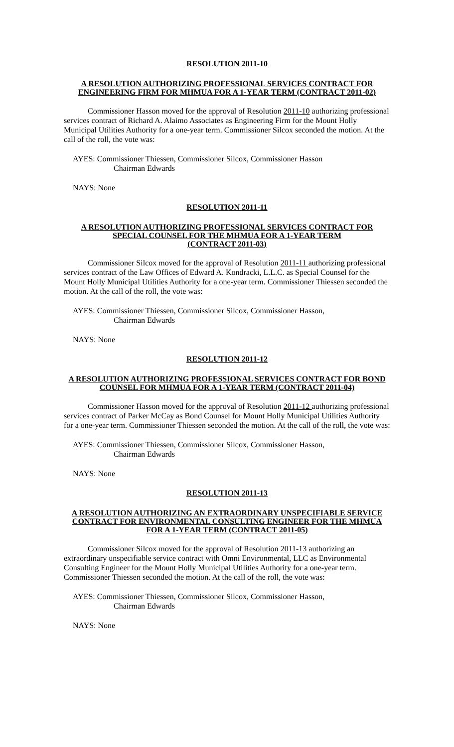RESOLUTION 2011-10
A RESOLUTION AUTHORIZING PROFESSIONAL SERVICES CONTRACT FOR ENGINEERING FIRM FOR MHMUA FOR A 1-YEAR TERM (CONTRACT 2011-02)
Commissioner Hasson moved for the approval of Resolution 2011-10 authorizing professional services contract of Richard A. Alaimo Associates as Engineering Firm for the Mount Holly Municipal Utilities Authority for a one-year term. Commissioner Silcox seconded the motion. At the call of the roll, the vote was:
AYES: Commissioner Thiessen, Commissioner Silcox, Commissioner Hasson
Chairman Edwards
NAYS: None
RESOLUTION 2011-11
A RESOLUTION AUTHORIZING PROFESSIONAL SERVICES CONTRACT FOR SPECIAL COUNSEL FOR THE MHMUA FOR A 1-YEAR TERM
(CONTRACT 2011-03)
Commissioner Silcox moved for the approval of Resolution 2011-11 authorizing professional services contract of the Law Offices of Edward A. Kondracki, L.L.C. as Special Counsel for the Mount Holly Municipal Utilities Authority for a one-year term. Commissioner Thiessen seconded the motion. At the call of the roll, the vote was:
AYES: Commissioner Thiessen, Commissioner Silcox, Commissioner Hasson,
Chairman Edwards
NAYS: None
RESOLUTION 2011-12
A RESOLUTION AUTHORIZING PROFESSIONAL SERVICES CONTRACT FOR BOND COUNSEL FOR MHMUA FOR A 1-YEAR TERM (CONTRACT 2011-04)
Commissioner Hasson moved for the approval of Resolution 2011-12 authorizing professional services contract of Parker McCay as Bond Counsel for Mount Holly Municipal Utilities Authority for a one-year term. Commissioner Thiessen seconded the motion. At the call of the roll, the vote was:
AYES: Commissioner Thiessen, Commissioner Silcox, Commissioner Hasson,
Chairman Edwards
NAYS: None
RESOLUTION 2011-13
A RESOLUTION AUTHORIZING AN EXTRAORDINARY UNSPECIFIABLE SERVICE CONTRACT FOR ENVIRONMENTAL CONSULTING ENGINEER FOR THE MHMUA FOR A 1-YEAR TERM (CONTRACT 2011-05)
Commissioner Silcox moved for the approval of Resolution 2011-13 authorizing an extraordinary unspecifiable service contract with Omni Environmental, LLC as Environmental Consulting Engineer for the Mount Holly Municipal Utilities Authority for a one-year term. Commissioner Thiessen seconded the motion. At the call of the roll, the vote was:
AYES: Commissioner Thiessen, Commissioner Silcox, Commissioner Hasson,
Chairman Edwards
NAYS: None